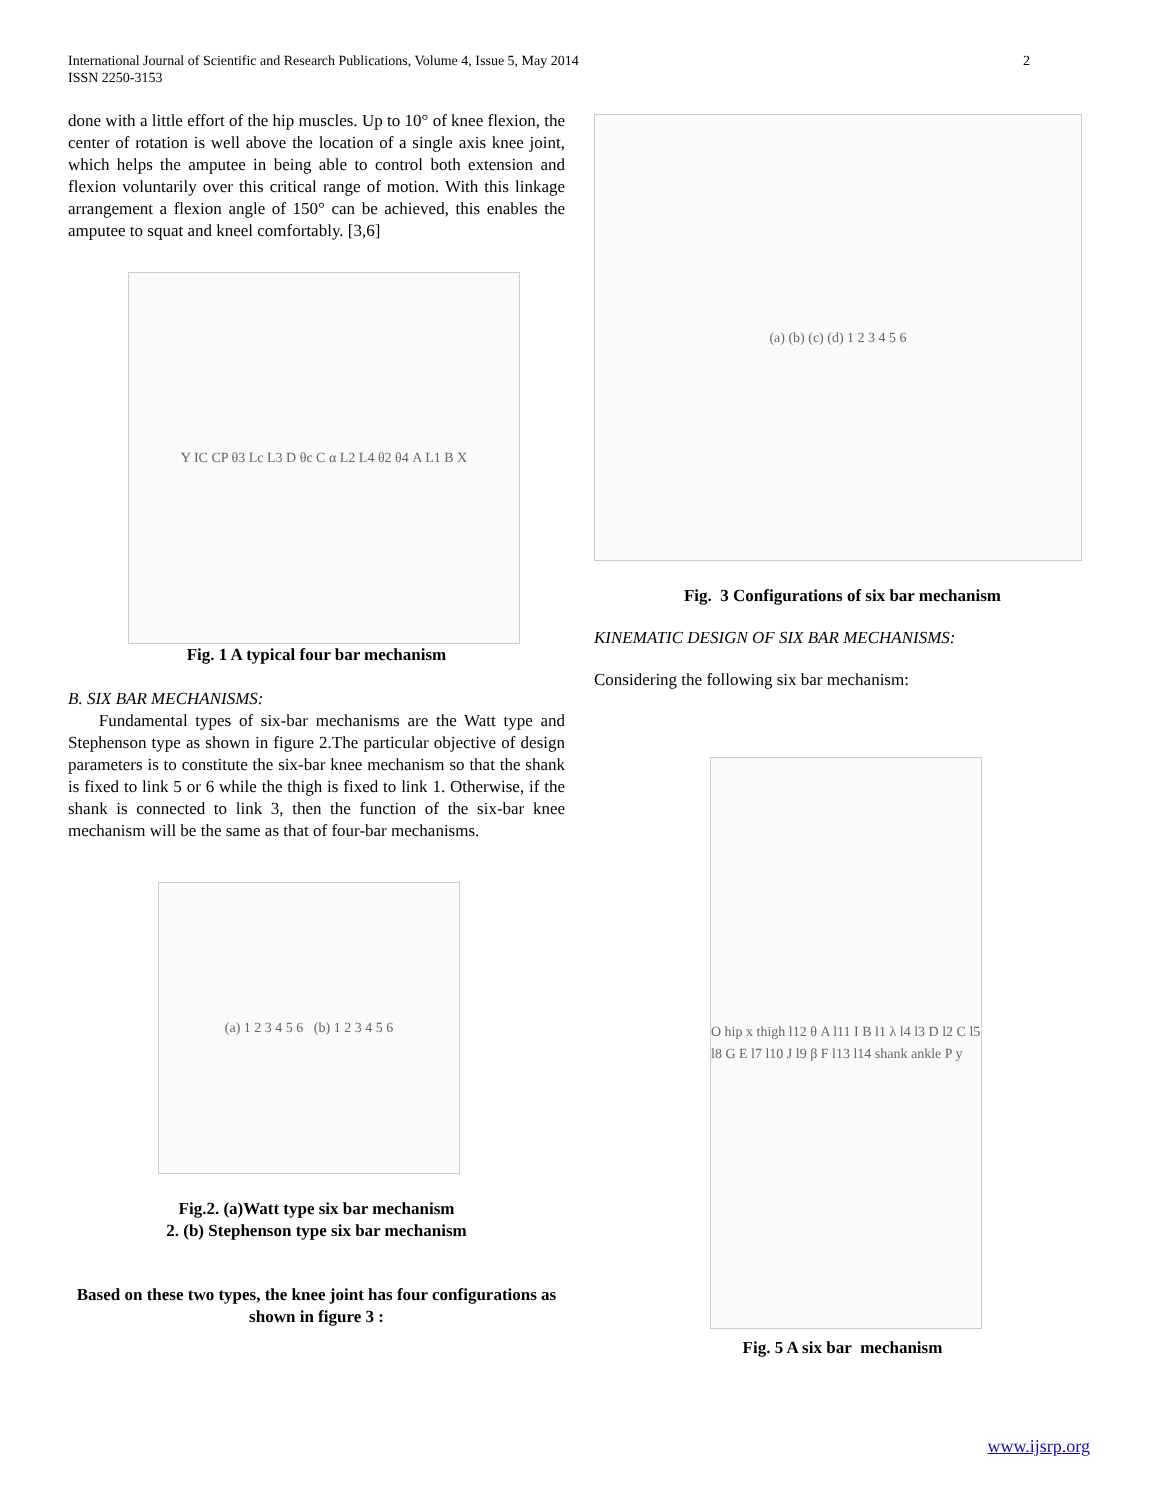International Journal of Scientific and Research Publications, Volume 4, Issue 5, May 2014
ISSN 2250-3153
2
done with a little effort of the hip muscles. Up to 10° of knee flexion, the center of rotation is well above the location of a single axis knee joint, which helps the amputee in being able to control both extension and flexion voluntarily over this critical range of motion. With this linkage arrangement a flexion angle of 150° can be achieved, this enables the amputee to squat and kneel comfortably. [3,6]
Y IC CP θ3 Lc L3 D θc C α L2 L4 θ2 θ4 A L1 B X
Fig. 1 A typical four bar mechanism
B. SIX BAR MECHANISMS:
Fundamental types of six-bar mechanisms are the Watt type and Stephenson type as shown in figure 2.The particular objective of design parameters is to constitute the six-bar knee mechanism so that the shank is fixed to link 5 or 6 while the thigh is fixed to link 1. Otherwise, if the shank is connected to link 3, then the function of the six-bar knee mechanism will be the same as that of four-bar mechanisms.
(a) 1 2 3 4 5 6 (b) 1 2 3 4 5 6
Fig.2. (a)Watt type six bar mechanism
2. (b) Stephenson type six bar mechanism
Based on these two types, the knee joint has four configurations as shown in figure 3 :
(a) (b) (c) (d) 1 2 3 4 5 6
Fig. 3 Configurations of six bar mechanism
KINEMATIC DESIGN OF SIX BAR MECHANISMS:
Considering the following six bar mechanism:
O hip x thigh l12 θ A l11 I B l1 λ l4 l3 D l2 C l5 l8 G E l7 l10 J l9 β F l13 l14 shank ankle P y
Fig. 5 A six bar mechanism
www.ijsrp.org